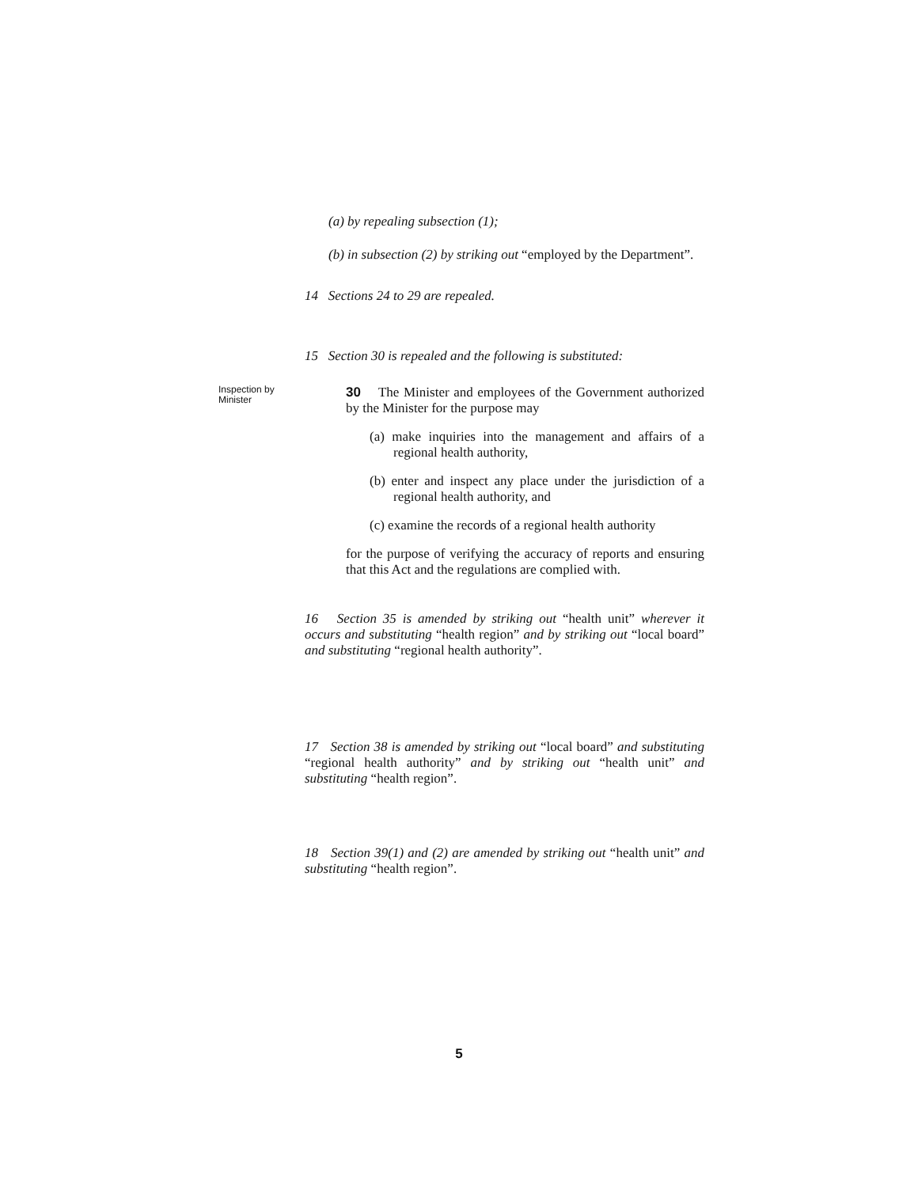(a) by repealing subsection (1);
(b) in subsection (2) by striking out “employed by the Department”.
14 Sections 24 to 29 are repealed.
15 Section 30 is repealed and the following is substituted:
Inspection by Minister
30 The Minister and employees of the Government authorized by the Minister for the purpose may
(a) make inquiries into the management and affairs of a regional health authority,
(b) enter and inspect any place under the jurisdiction of a regional health authority, and
(c) examine the records of a regional health authority
for the purpose of verifying the accuracy of reports and ensuring that this Act and the regulations are complied with.
16 Section 35 is amended by striking out “health unit” wherever it occurs and substituting “health region” and by striking out “local board” and substituting “regional health authority”.
17 Section 38 is amended by striking out “local board” and substituting “regional health authority” and by striking out “health unit” and substituting “health region”.
18 Section 39(1) and (2) are amended by striking out “health unit” and substituting “health region”.
5